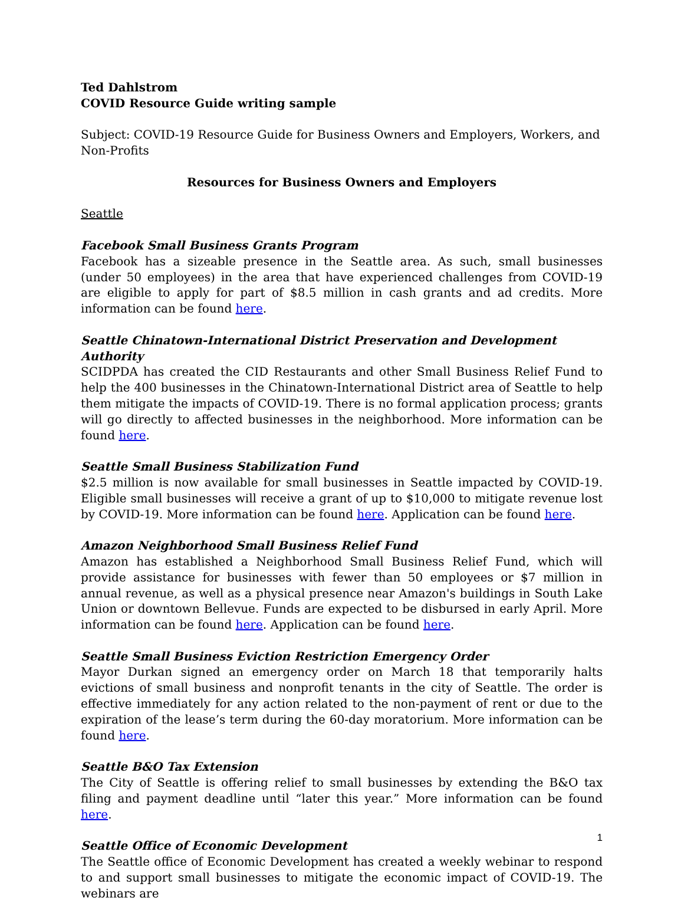Ted Dahlstrom
COVID Resource Guide writing sample
Subject: COVID-19 Resource Guide for Business Owners and Employers, Workers, and Non-Profits
Resources for Business Owners and Employers
Seattle
Facebook Small Business Grants Program
Facebook has a sizeable presence in the Seattle area. As such, small businesses (under 50 employees) in the area that have experienced challenges from COVID-19 are eligible to apply for part of $8.5 million in cash grants and ad credits. More information can be found here.
Seattle Chinatown-International District Preservation and Development Authority
SCIDPDA has created the CID Restaurants and other Small Business Relief Fund to help the 400 businesses in the Chinatown-International District area of Seattle to help them mitigate the impacts of COVID-19. There is no formal application process; grants will go directly to affected businesses in the neighborhood. More information can be found here.
Seattle Small Business Stabilization Fund
$2.5 million is now available for small businesses in Seattle impacted by COVID-19. Eligible small businesses will receive a grant of up to $10,000 to mitigate revenue lost by COVID-19. More information can be found here. Application can be found here.
Amazon Neighborhood Small Business Relief Fund
Amazon has established a Neighborhood Small Business Relief Fund, which will provide assistance for businesses with fewer than 50 employees or $7 million in annual revenue, as well as a physical presence near Amazon's buildings in South Lake Union or downtown Bellevue. Funds are expected to be disbursed in early April. More information can be found here. Application can be found here.
Seattle Small Business Eviction Restriction Emergency Order
Mayor Durkan signed an emergency order on March 18 that temporarily halts evictions of small business and nonprofit tenants in the city of Seattle. The order is effective immediately for any action related to the non-payment of rent or due to the expiration of the lease’s term during the 60-day moratorium. More information can be found here.
Seattle B&O Tax Extension
The City of Seattle is offering relief to small businesses by extending the B&O tax filing and payment deadline until “later this year.” More information can be found here.
Seattle Office of Economic Development
The Seattle office of Economic Development has created a weekly webinar to respond to and support small businesses to mitigate the economic impact of COVID-19. The webinars are
1